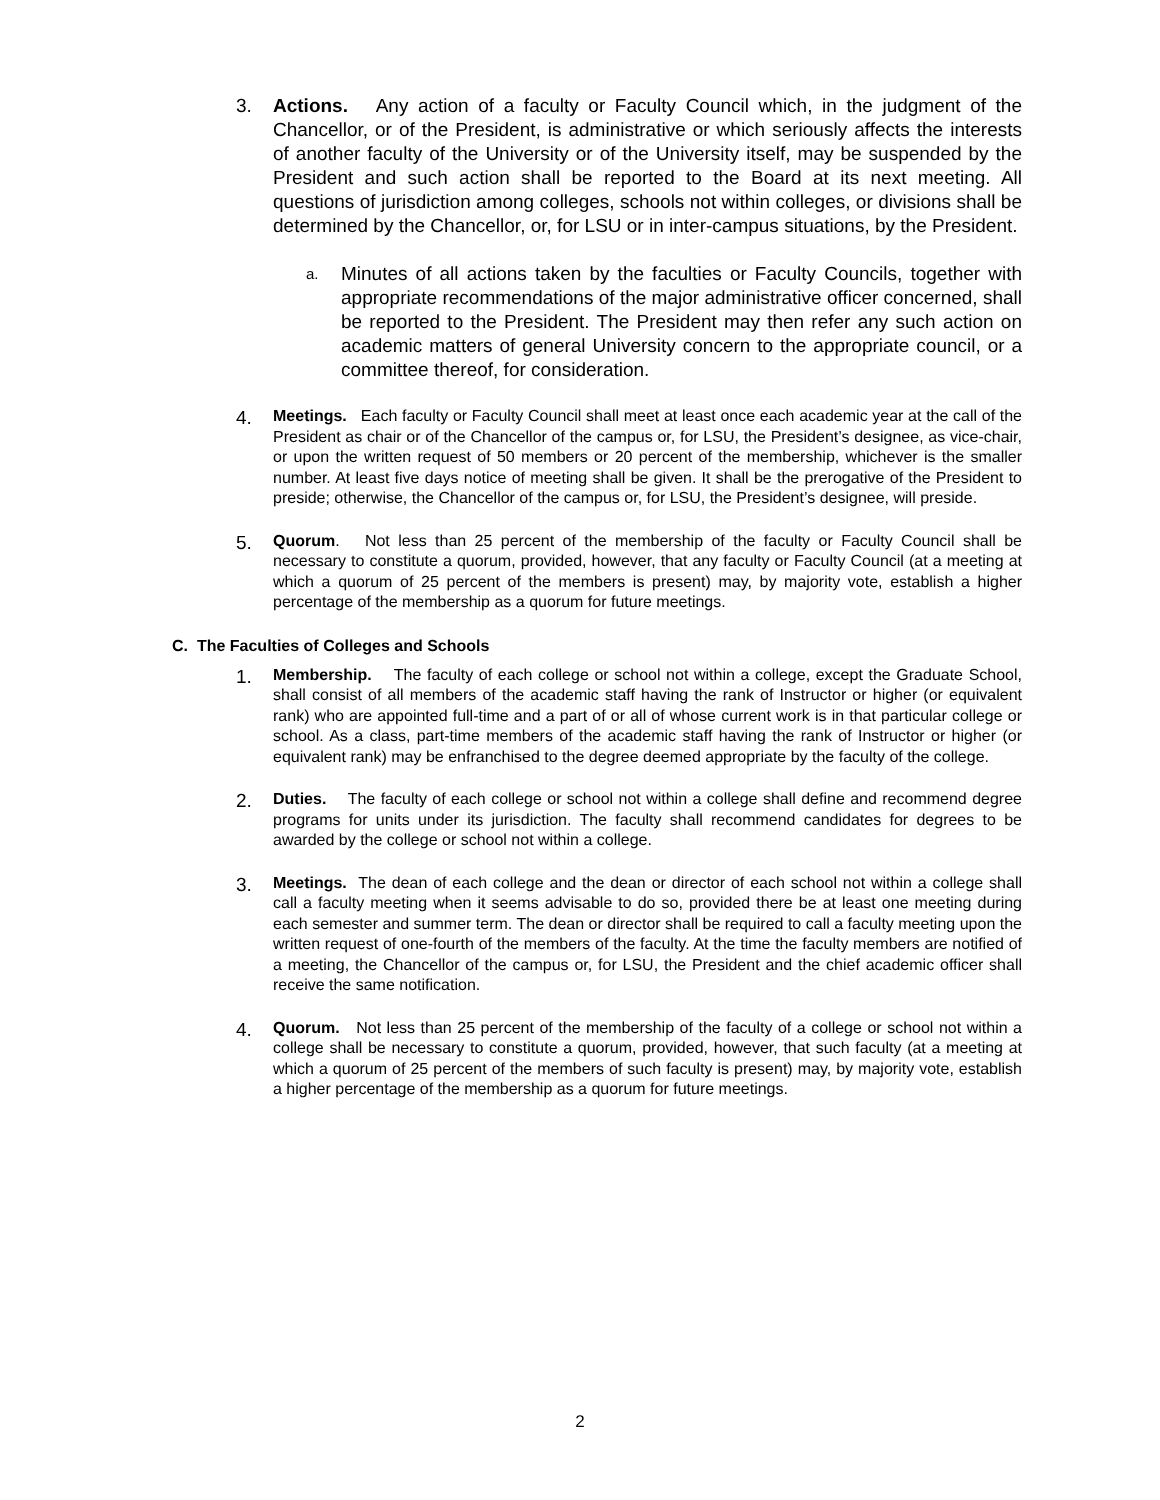3. Actions. Any action of a faculty or Faculty Council which, in the judgment of the Chancellor, or of the President, is administrative or which seriously affects the interests of another faculty of the University or of the University itself, may be suspended by the President and such action shall be reported to the Board at its next meeting. All questions of jurisdiction among colleges, schools not within colleges, or divisions shall be determined by the Chancellor, or, for LSU or in inter-campus situations, by the President.
a.
Minutes of all actions taken by the faculties or Faculty Councils, together with appropriate recommendations of the major administrative officer concerned, shall be reported to the President. The President may then refer any such action on academic matters of general University concern to the appropriate council, or a committee thereof, for consideration.
4.
Meetings. Each faculty or Faculty Council shall meet at least once each academic year at the call of the President as chair or of the Chancellor of the campus or, for LSU, the President’s designee, as vice-chair, or upon the written request of 50 members or 20 percent of the membership, whichever is the smaller number. At least five days notice of meeting shall be given. It shall be the prerogative of the President to preside; otherwise, the Chancellor of the campus or, for LSU, the President’s designee, will preside.
5.
Quorum. Not less than 25 percent of the membership of the faculty or Faculty Council shall be necessary to constitute a quorum, provided, however, that any faculty or Faculty Council (at a meeting at which a quorum of 25 percent of the members is present) may, by majority vote, establish a higher percentage of the membership as a quorum for future meetings.
C. The Faculties of Colleges and Schools
1.
Membership. The faculty of each college or school not within a college, except the Graduate School, shall consist of all members of the academic staff having the rank of Instructor or higher (or equivalent rank) who are appointed full-time and a part of or all of whose current work is in that particular college or school. As a class, part-time members of the academic staff having the rank of Instructor or higher (or equivalent rank) may be enfranchised to the degree deemed appropriate by the faculty of the college.
2.
Duties. The faculty of each college or school not within a college shall define and recommend degree programs for units under its jurisdiction. The faculty shall recommend candidates for degrees to be awarded by the college or school not within a college.
3.
Meetings. The dean of each college and the dean or director of each school not within a college shall call a faculty meeting when it seems advisable to do so, provided there be at least one meeting during each semester and summer term. The dean or director shall be required to call a faculty meeting upon the written request of one-fourth of the members of the faculty. At the time the faculty members are notified of a meeting, the Chancellor of the campus or, for LSU, the President and the chief academic officer shall receive the same notification.
4.
Quorum. Not less than 25 percent of the membership of the faculty of a college or school not within a college shall be necessary to constitute a quorum, provided, however, that such faculty (at a meeting at which a quorum of 25 percent of the members of such faculty is present) may, by majority vote, establish a higher percentage of the membership as a quorum for future meetings.
2